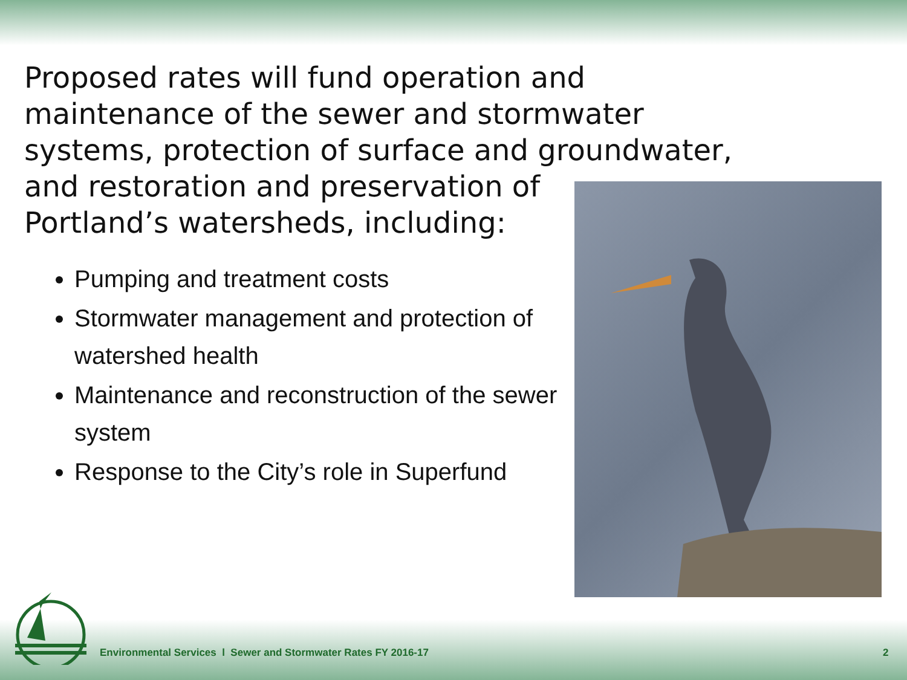Proposed rates will fund operation and maintenance of the sewer and stormwater systems, protection of surface and groundwater, and restoration and preservation of
Portland’s watersheds, including:
Pumping and treatment costs
Stormwater management and protection of watershed health
Maintenance and reconstruction of the sewer system
Response to the City’s role in Superfund
Environmental Services l Sewer and Stormwater Rates FY 2016-17
2